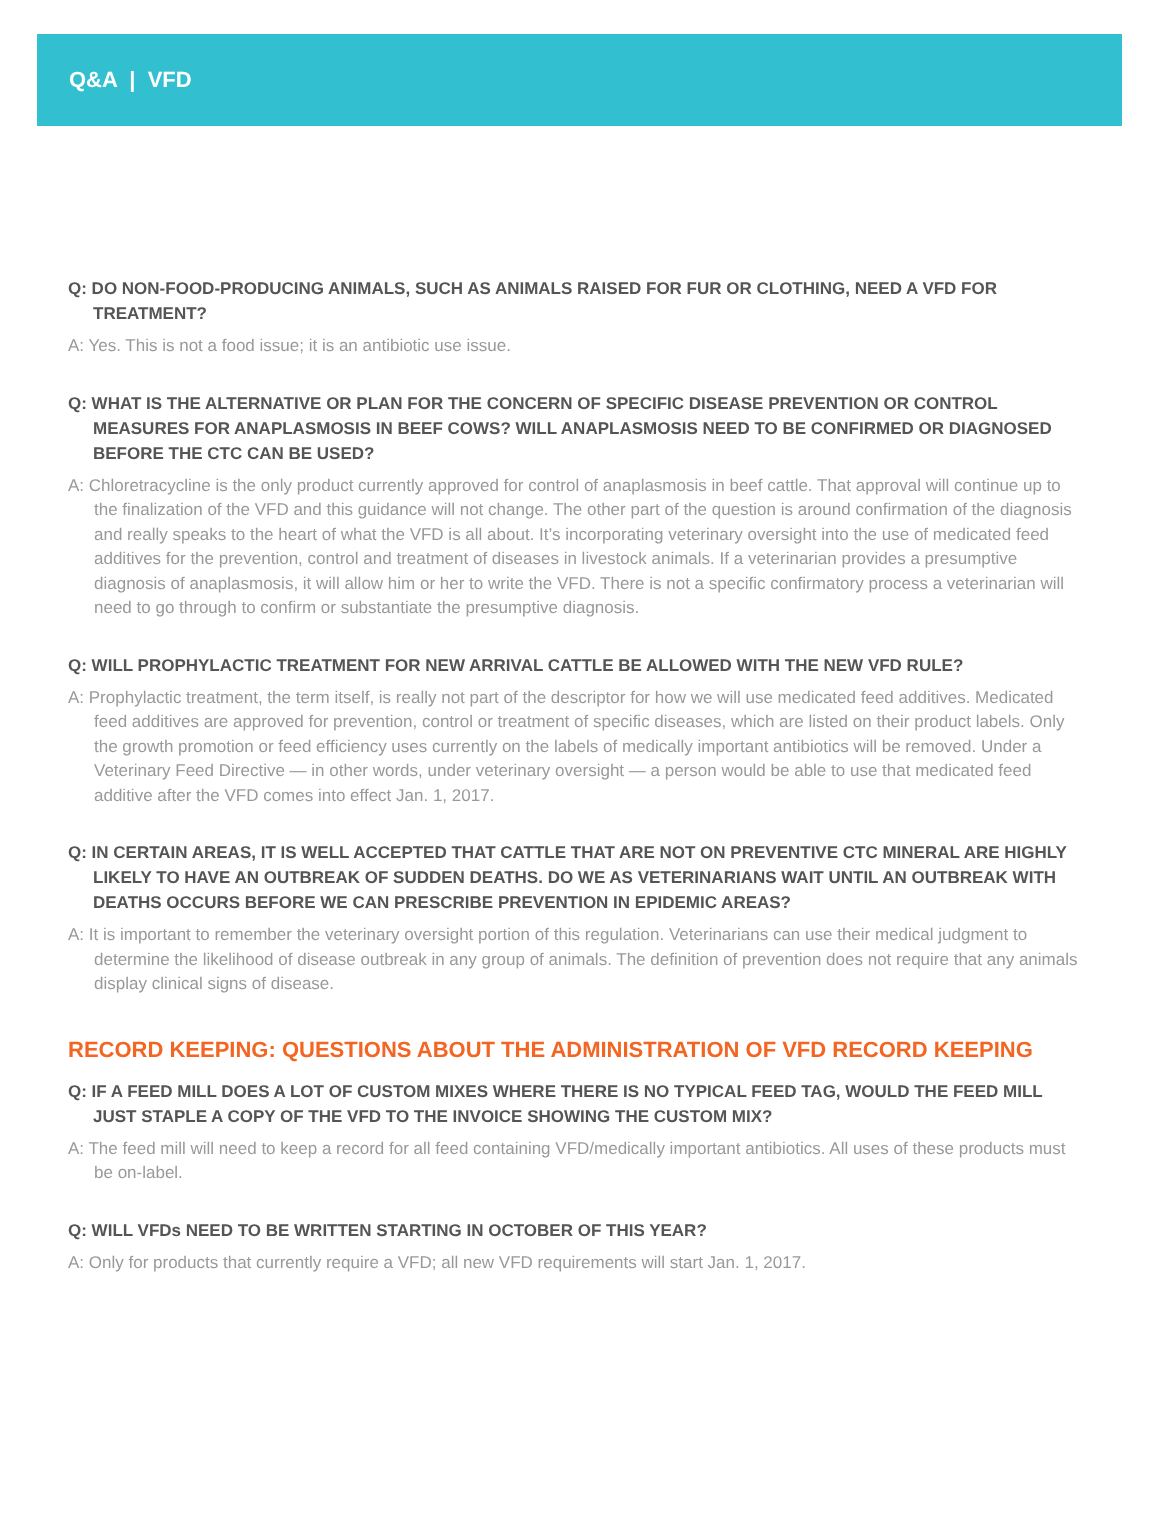Q&A | VFD
Q: DO NON-FOOD-PRODUCING ANIMALS, SUCH AS ANIMALS RAISED FOR FUR OR CLOTHING, NEED A VFD FOR TREATMENT?
A: Yes. This is not a food issue; it is an antibiotic use issue.
Q: WHAT IS THE ALTERNATIVE OR PLAN FOR THE CONCERN OF SPECIFIC DISEASE PREVENTION OR CONTROL MEASURES FOR ANAPLASMOSIS IN BEEF COWS? WILL ANAPLASMOSIS NEED TO BE CONFIRMED OR DIAGNOSED BEFORE THE CTC CAN BE USED?
A: Chloretracycline is the only product currently approved for control of anaplasmosis in beef cattle. That approval will continue up to the finalization of the VFD and this guidance will not change. The other part of the question is around confirmation of the diagnosis and really speaks to the heart of what the VFD is all about. It’s incorporating veterinary oversight into the use of medicated feed additives for the prevention, control and treatment of diseases in livestock animals. If a veterinarian provides a presumptive diagnosis of anaplasmosis, it will allow him or her to write the VFD. There is not a specific confirmatory process a veterinarian will need to go through to confirm or substantiate the presumptive diagnosis.
Q: WILL PROPHYLACTIC TREATMENT FOR NEW ARRIVAL CATTLE BE ALLOWED WITH THE NEW VFD RULE?
A: Prophylactic treatment, the term itself, is really not part of the descriptor for how we will use medicated feed additives. Medicated feed additives are approved for prevention, control or treatment of specific diseases, which are listed on their product labels. Only the growth promotion or feed efficiency uses currently on the labels of medically important antibiotics will be removed. Under a Veterinary Feed Directive — in other words, under veterinary oversight — a person would be able to use that medicated feed additive after the VFD comes into effect Jan. 1, 2017.
Q: IN CERTAIN AREAS, IT IS WELL ACCEPTED THAT CATTLE THAT ARE NOT ON PREVENTIVE CTC MINERAL ARE HIGHLY LIKELY TO HAVE AN OUTBREAK OF SUDDEN DEATHS. DO WE AS VETERINARIANS WAIT UNTIL AN OUTBREAK WITH DEATHS OCCURS BEFORE WE CAN PRESCRIBE PREVENTION IN EPIDEMIC AREAS?
A: It is important to remember the veterinary oversight portion of this regulation. Veterinarians can use their medical judgment to determine the likelihood of disease outbreak in any group of animals. The definition of prevention does not require that any animals display clinical signs of disease.
RECORD KEEPING: QUESTIONS ABOUT THE ADMINISTRATION OF VFD RECORD KEEPING
Q: IF A FEED MILL DOES A LOT OF CUSTOM MIXES WHERE THERE IS NO TYPICAL FEED TAG, WOULD THE FEED MILL JUST STAPLE A COPY OF THE VFD TO THE INVOICE SHOWING THE CUSTOM MIX?
A: The feed mill will need to keep a record for all feed containing VFD/medically important antibiotics. All uses of these products must be on-label.
Q: WILL VFDs NEED TO BE WRITTEN STARTING IN OCTOBER OF THIS YEAR?
A: Only for products that currently require a VFD; all new VFD requirements will start Jan. 1, 2017.